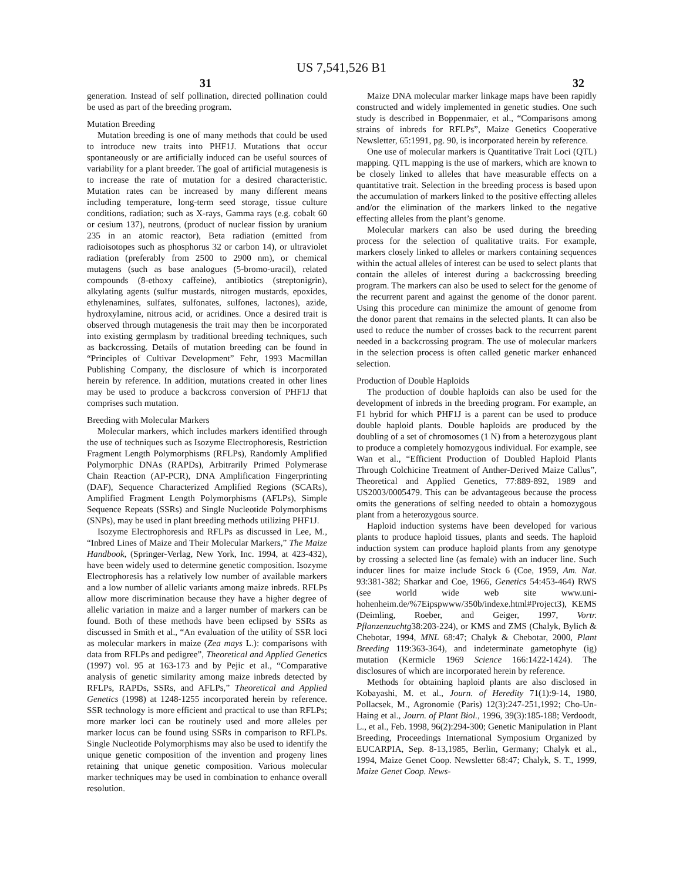US 7,541,526 B1
31 32
generation. Instead of self pollination, directed pollination could be used as part of the breeding program.
Mutation Breeding
Mutation breeding is one of many methods that could be used to introduce new traits into PHF1J. Mutations that occur spontaneously or are artificially induced can be useful sources of variability for a plant breeder. The goal of artificial mutagenesis is to increase the rate of mutation for a desired characteristic. Mutation rates can be increased by many different means including temperature, long-term seed storage, tissue culture conditions, radiation; such as X-rays, Gamma rays (e.g. cobalt 60 or cesium 137), neutrons, (product of nuclear fission by uranium 235 in an atomic reactor), Beta radiation (emitted from radioisotopes such as phosphorus 32 or carbon 14), or ultraviolet radiation (preferably from 2500 to 2900 nm), or chemical mutagens (such as base analogues (5-bromo-uracil), related compounds (8-ethoxy caffeine), antibiotics (streptonigrin), alkylating agents (sulfur mustards, nitrogen mustards, epoxides, ethylenamines, sulfates, sulfonates, sulfones, lactones), azide, hydroxylamine, nitrous acid, or acridines. Once a desired trait is observed through mutagenesis the trait may then be incorporated into existing germplasm by traditional breeding techniques, such as backcrossing. Details of mutation breeding can be found in “Principles of Cultivar Development” Fehr, 1993 Macmillan Publishing Company, the disclosure of which is incorporated herein by reference. In addition, mutations created in other lines may be used to produce a backcross conversion of PHF1J that comprises such mutation.
Breeding with Molecular Markers
Molecular markers, which includes markers identified through the use of techniques such as Isozyme Electrophoresis, Restriction Fragment Length Polymorphisms (RFLPs), Randomly Amplified Polymorphic DNAs (RAPDs), Arbitrarily Primed Polymerase Chain Reaction (AP-PCR), DNA Amplification Fingerprinting (DAF), Sequence Characterized Amplified Regions (SCARs), Amplified Fragment Length Polymorphisms (AFLPs), Simple Sequence Repeats (SSRs) and Single Nucleotide Polymorphisms (SNPs), may be used in plant breeding methods utilizing PHF1J.
Isozyme Electrophoresis and RFLPs as discussed in Lee, M., “Inbred Lines of Maize and Their Molecular Markers,” The Maize Handbook, (Springer-Verlag, New York, Inc. 1994, at 423-432), have been widely used to determine genetic composition. Isozyme Electrophoresis has a relatively low number of available markers and a low number of allelic variants among maize inbreds. RFLPs allow more discrimination because they have a higher degree of allelic variation in maize and a larger number of markers can be found. Both of these methods have been eclipsed by SSRs as discussed in Smith et al., “An evaluation of the utility of SSR loci as molecular markers in maize (Zea mays L.): comparisons with data from RFLPs and pedigree”, Theoretical and Applied Genetics (1997) vol. 95 at 163-173 and by Pejic et al., “Comparative analysis of genetic similarity among maize inbreds detected by RFLPs, RAPDs, SSRs, and AFLPs,” Theoretical and Applied Genetics (1998) at 1248-1255 incorporated herein by reference. SSR technology is more efficient and practical to use than RFLPs; more marker loci can be routinely used and more alleles per marker locus can be found using SSRs in comparison to RFLPs. Single Nucleotide Polymorphisms may also be used to identify the unique genetic composition of the invention and progeny lines retaining that unique genetic composition. Various molecular marker techniques may be used in combination to enhance overall resolution.
Maize DNA molecular marker linkage maps have been rapidly constructed and widely implemented in genetic studies. One such study is described in Boppenmaier, et al., “Comparisons among strains of inbreds for RFLPs”, Maize Genetics Cooperative Newsletter, 65:1991, pg. 90, is incorporated herein by reference.
One use of molecular markers is Quantitative Trait Loci (QTL) mapping. QTL mapping is the use of markers, which are known to be closely linked to alleles that have measurable effects on a quantitative trait. Selection in the breeding process is based upon the accumulation of markers linked to the positive effecting alleles and/or the elimination of the markers linked to the negative effecting alleles from the plant’s genome.
Molecular markers can also be used during the breeding process for the selection of qualitative traits. For example, markers closely linked to alleles or markers containing sequences within the actual alleles of interest can be used to select plants that contain the alleles of interest during a backcrossing breeding program. The markers can also be used to select for the genome of the recurrent parent and against the genome of the donor parent. Using this procedure can minimize the amount of genome from the donor parent that remains in the selected plants. It can also be used to reduce the number of crosses back to the recurrent parent needed in a backcrossing program. The use of molecular markers in the selection process is often called genetic marker enhanced selection.
Production of Double Haploids
The production of double haploids can also be used for the development of inbreds in the breeding program. For example, an F1 hybrid for which PHF1J is a parent can be used to produce double haploid plants. Double haploids are produced by the doubling of a set of chromosomes (1 N) from a heterozygous plant to produce a completely homozygous individual. For example, see Wan et al., “Efficient Production of Doubled Haploid Plants Through Colchicine Treatment of Anther-Derived Maize Callus”, Theoretical and Applied Genetics, 77:889-892, 1989 and US2003/0005479. This can be advantageous because the process omits the generations of selfing needed to obtain a homozygous plant from a heterozygous source.
Haploid induction systems have been developed for various plants to produce haploid tissues, plants and seeds. The haploid induction system can produce haploid plants from any genotype by crossing a selected line (as female) with an inducer line. Such inducer lines for maize include Stock 6 (Coe, 1959, Am. Nat. 93:381-382; Sharkar and Coe, 1966, Genetics 54:453-464) RWS (see world wide web site www.uni-hohenheim.de/%7Eipspwww/350b/indexe.html#Project3), KEMS (Deimling, Roeber, and Geiger, 1997, Vortr. Pflanzenzuchtg38:203-224), or KMS and ZMS (Chalyk, Bylich & Chebotar, 1994, MNL 68:47; Chalyk & Chebotar, 2000, Plant Breeding 119:363-364), and indeterminate gametophyte (ig) mutation (Kermicle 1969 Science 166:1422-1424). The disclosures of which are incorporated herein by reference.
Methods for obtaining haploid plants are also disclosed in Kobayashi, M. et al., Journ. of Heredity 71(1):9-14, 1980, Pollacsek, M., Agronomie (Paris) 12(3):247-251,1992; Cho-Un-Haing et al., Journ. of Plant Biol., 1996, 39(3):185-188; Verdoodt, L., et al., Feb. 1998, 96(2):294-300; Genetic Manipulation in Plant Breeding, Proceedings International Symposium Organized by EUCARPIA, Sep. 8-13,1985, Berlin, Germany; Chalyk et al., 1994, Maize Genet Coop. Newsletter 68:47; Chalyk, S. T., 1999, Maize Genet Coop. News-